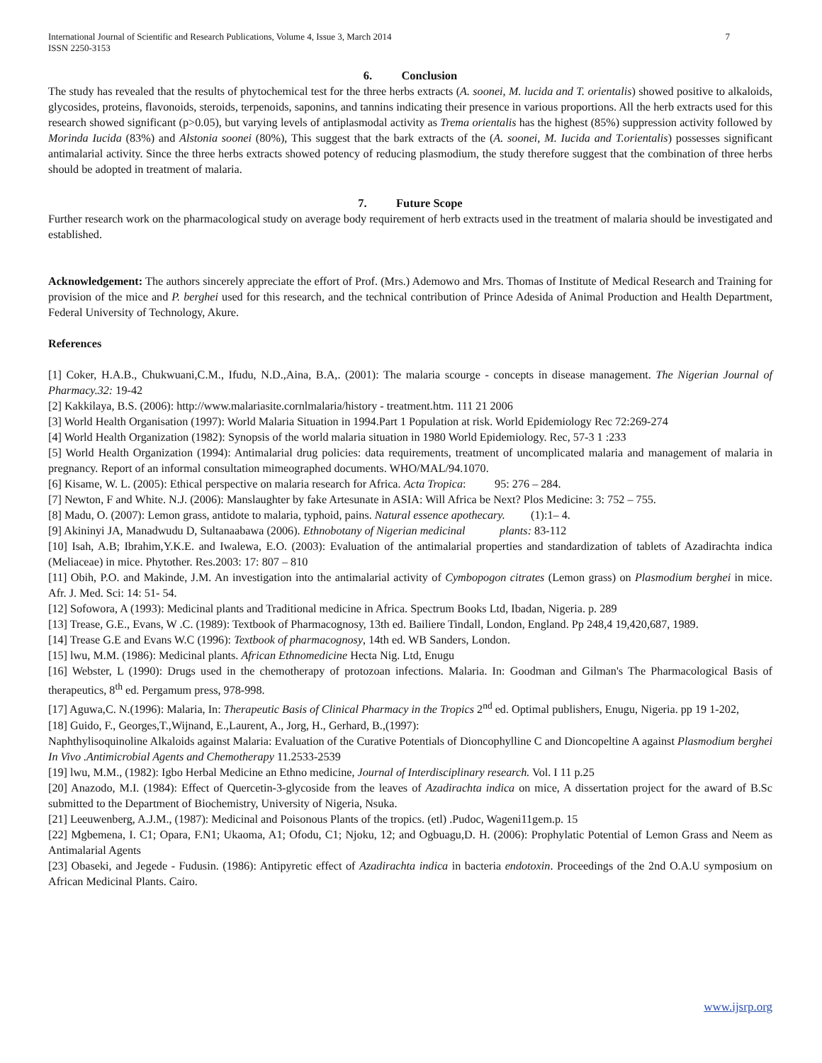International Journal of Scientific and Research Publications, Volume 4, Issue 3, March 2014
ISSN 2250-3153 7
6. Conclusion
The study has revealed that the results of phytochemical test for the three herbs extracts (A. soonei, M. lucida and T. orientalis) showed positive to alkaloids, glycosides, proteins, flavonoids, steroids, terpenoids, saponins, and tannins indicating their presence in various proportions. All the herb extracts used for this research showed significant (p>0.05), but varying levels of antiplasmodal activity as Trema orientalis has the highest (85%) suppression activity followed by Morinda Iucida (83%) and Alstonia soonei (80%), This suggest that the bark extracts of the (A. soonei, M. Iucida and T.orientalis) possesses significant antimalarial activity. Since the three herbs extracts showed potency of reducing plasmodium, the study therefore suggest that the combination of three herbs should be adopted in treatment of malaria.
7. Future Scope
Further research work on the pharmacological study on average body requirement of herb extracts used in the treatment of malaria should be investigated and established.
Acknowledgement: The authors sincerely appreciate the effort of Prof. (Mrs.) Ademowo and Mrs. Thomas of Institute of Medical Research and Training for provision of the mice and P. berghei used for this research, and the technical contribution of Prince Adesida of Animal Production and Health Department, Federal University of Technology, Akure.
References
[1] Coker, H.A.B., Chukwuani,C.M., Ifudu, N.D.,Aina, B.A,. (2001): The malaria scourge - concepts in disease management. The Nigerian Journal of Pharmacy.32: 19-42
[2] Kakkilaya, B.S. (2006): http://www.malariasite.cornlmalaria/history - treatment.htm. 111 21 2006
[3] World Health Organisation (1997): World Malaria Situation in 1994.Part 1 Population at risk. World Epidemiology Rec 72:269-274
[4] World Health Organization (1982): Synopsis of the world malaria situation in 1980 World Epidemiology. Rec, 57-3 1 :233
[5] World Health Organization (1994): Antimalarial drug policies: data requirements, treatment of uncomplicated malaria and management of malaria in pregnancy. Report of an informal consultation mimeographed documents. WHO/MAL/94.1070.
[6] Kisame, W. L. (2005): Ethical perspective on malaria research for Africa. Acta Tropica: 95: 276 – 284.
[7] Newton, F and White. N.J. (2006): Manslaughter by fake Artesunate in ASIA: Will Africa be Next? Plos Medicine: 3: 752 – 755.
[8] Madu, O. (2007): Lemon grass, antidote to malaria, typhoid, pains. Natural essence apothecary. (1):1– 4.
[9] Akininyi JA, Manadwudu D, Sultanaabawa (2006). Ethnobotany of Nigerian medicinal plants: 83-112
[10] Isah, A.B; Ibrahim,Y.K.E. and Iwalewa, E.O. (2003): Evaluation of the antimalarial properties and standardization of tablets of Azadirachta indica (Meliaceae) in mice. Phytother. Res.2003: 17: 807 – 810
[11] Obih, P.O. and Makinde, J.M. An investigation into the antimalarial activity of Cymbopogon citrates (Lemon grass) on Plasmodium berghei in mice. Afr. J. Med. Sci: 14: 51- 54.
[12] Sofowora, A (1993): Medicinal plants and Traditional medicine in Africa. Spectrum Books Ltd, Ibadan, Nigeria. p. 289
[13] Trease, G.E., Evans, W .C. (1989): Textbook of Pharmacognosy, 13th ed. Bailiere Tindall, London, England. Pp 248,4 19,420,687, 1989.
[14] Trease G.E and Evans W.C (1996): Textbook of pharmacognosy, 14th ed. WB Sanders, London.
[15] lwu, M.M. (1986): Medicinal plants. African Ethnomedicine Hecta Nig. Ltd, Enugu
[16] Webster, L (1990): Drugs used in the chemotherapy of protozoan infections. Malaria. In: Goodman and Gilman's The Pharmacological Basis of therapeutics, 8<sup>th</sup> ed. Pergamum press, 978-998.
[17] Aguwa,C. N.(1996): Malaria, In: Therapeutic Basis of Clinical Pharmacy in the Tropics 2<sup>nd</sup> ed. Optimal publishers, Enugu, Nigeria. pp 19 1-202,
[18] Guido, F., Georges,T.,Wijnand, E.,Laurent, A., Jorg, H., Gerhard, B.,(1997):
Naphthylisoquinoline Alkaloids against Malaria: Evaluation of the Curative Potentials of Dioncophylline C and Dioncopeltine A against Plasmodium berghei In Vivo .Antimicrobial Agents and Chemotherapy 11.2533-2539
[19] lwu, M.M., (1982): Igbo Herbal Medicine an Ethno medicine, Journal of Interdisciplinary research. Vol. I 11 p.25
[20] Anazodo, M.I. (1984): Effect of Quercetin-3-glycoside from the leaves of Azadirachta indica on mice, A dissertation project for the award of B.Sc submitted to the Department of Biochemistry, University of Nigeria, Nsuka.
[21] Leeuwenberg, A.J.M., (1987): Medicinal and Poisonous Plants of the tropics. (etl) .Pudoc, Wageni11gem.p. 15
[22] Mgbemena, I. C1; Opara, F.N1; Ukaoma, A1; Ofodu, C1; Njoku, 12; and Ogbuagu,D. H. (2006): Prophylatic Potential of Lemon Grass and Neem as Antimalarial Agents
[23] Obaseki, and Jegede - Fudusin. (1986): Antipyretic effect of Azadirachta indica in bacteria endotoxin. Proceedings of the 2nd O.A.U symposium on African Medicinal Plants. Cairo.
www.ijsrp.org